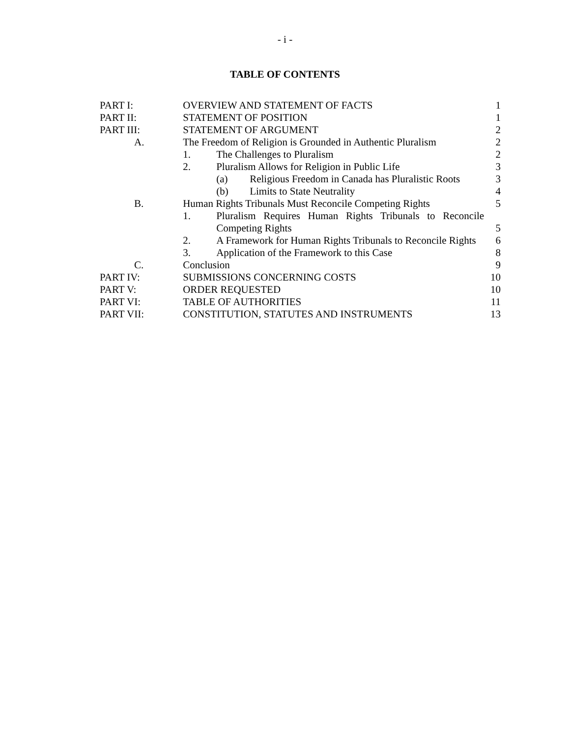- i -
TABLE OF CONTENTS
| PART I: | OVERVIEW AND STATEMENT OF FACTS | 1 |
| PART II: | STATEMENT OF POSITION | 1 |
| PART III: | STATEMENT OF ARGUMENT | 2 |
| A. | The Freedom of Religion is Grounded in Authentic Pluralism | 2 |
| | 1. The Challenges to Pluralism | 2 |
| | 2. Pluralism Allows for Religion in Public Life | 3 |
| | (a) Religious Freedom in Canada has Pluralistic Roots | 3 |
| | (b) Limits to State Neutrality | 4 |
| B. | Human Rights Tribunals Must Reconcile Competing Rights | 5 |
| | 1. Pluralism Requires Human Rights Tribunals to Reconcile Competing Rights | 5 |
| | 2. A Framework for Human Rights Tribunals to Reconcile Rights | 6 |
| | 3. Application of the Framework to this Case | 8 |
| C. | Conclusion | 9 |
| PART IV: | SUBMISSIONS CONCERNING COSTS | 10 |
| PART V: | ORDER REQUESTED | 10 |
| PART VI: | TABLE OF AUTHORITIES | 11 |
| PART VII: | CONSTITUTION, STATUTES AND INSTRUMENTS | 13 |